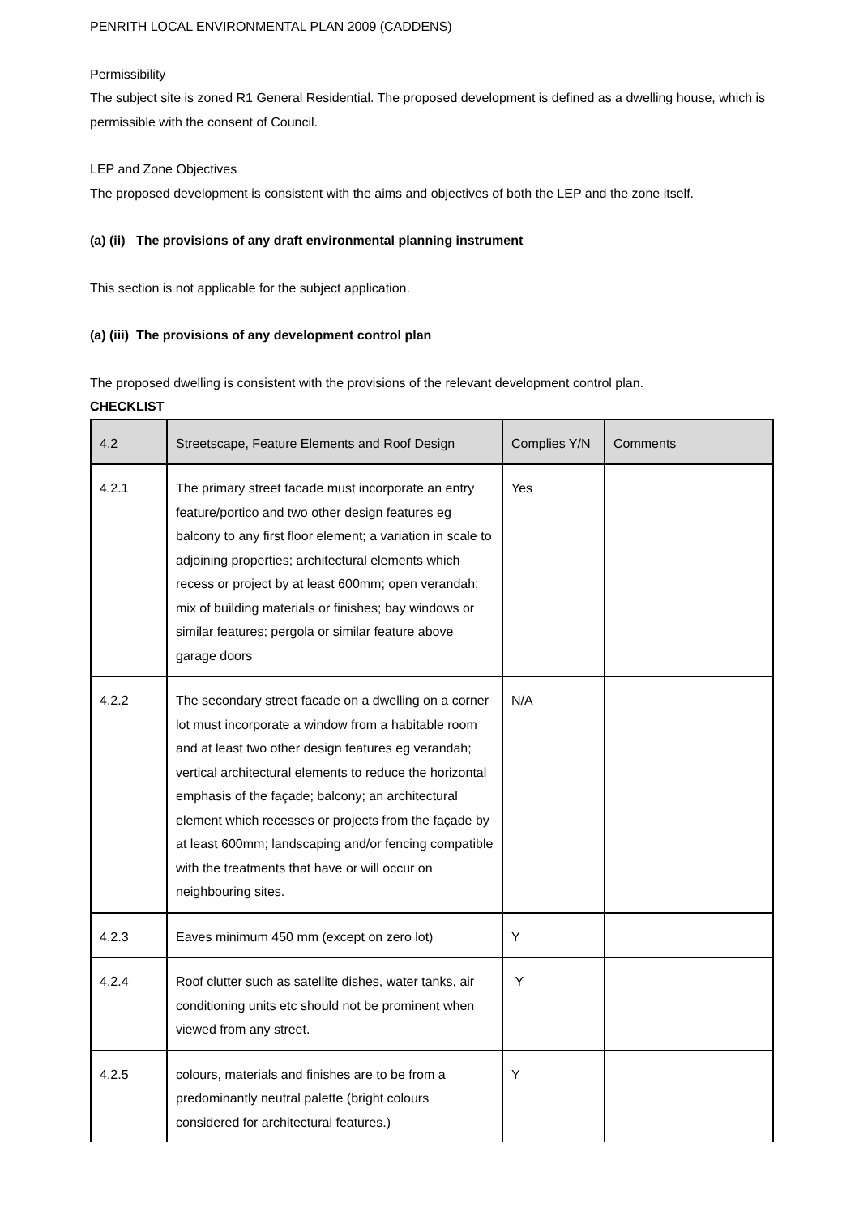PENRITH LOCAL ENVIRONMENTAL PLAN 2009 (CADDENS)
Permissibility
The subject site is zoned R1 General Residential. The proposed development is defined as a dwelling house, which is permissible with the consent of Council.
LEP and Zone Objectives
The proposed development is consistent with the aims and objectives of both the LEP and the zone itself.
(a) (ii) The provisions of any draft environmental planning instrument
This section is not applicable for the subject application.
(a) (iii) The provisions of any development control plan
The proposed dwelling is consistent with the provisions of the relevant development control plan.
CHECKLIST
| 4.2 | Streetscape, Feature Elements and Roof Design | Complies Y/N | Comments |
| 4.2.1 | The primary street facade must incorporate an entry feature/portico and two other design features eg balcony to any first floor element; a variation in scale to adjoining properties; architectural elements which recess or project by at least 600mm; open verandah; mix of building materials or finishes; bay windows or similar features; pergola or similar feature above garage doors | Yes | |
| 4.2.2 | The secondary street facade on a dwelling on a corner lot must incorporate a window from a habitable room and at least two other design features eg verandah; vertical architectural elements to reduce the horizontal emphasis of the façade; balcony; an architectural element which recesses or projects from the façade by at least 600mm; landscaping and/or fencing compatible with the treatments that have or will occur on neighbouring sites. | N/A | |
| 4.2.3 | Eaves minimum 450 mm (except on zero lot) | Y | |
| 4.2.4 | Roof clutter such as satellite dishes, water tanks, air conditioning units etc should not be prominent when viewed from any street. | Y | |
| 4.2.5 | colours, materials and finishes are to be from a predominantly neutral palette (bright colours considered for architectural features.) | Y | |